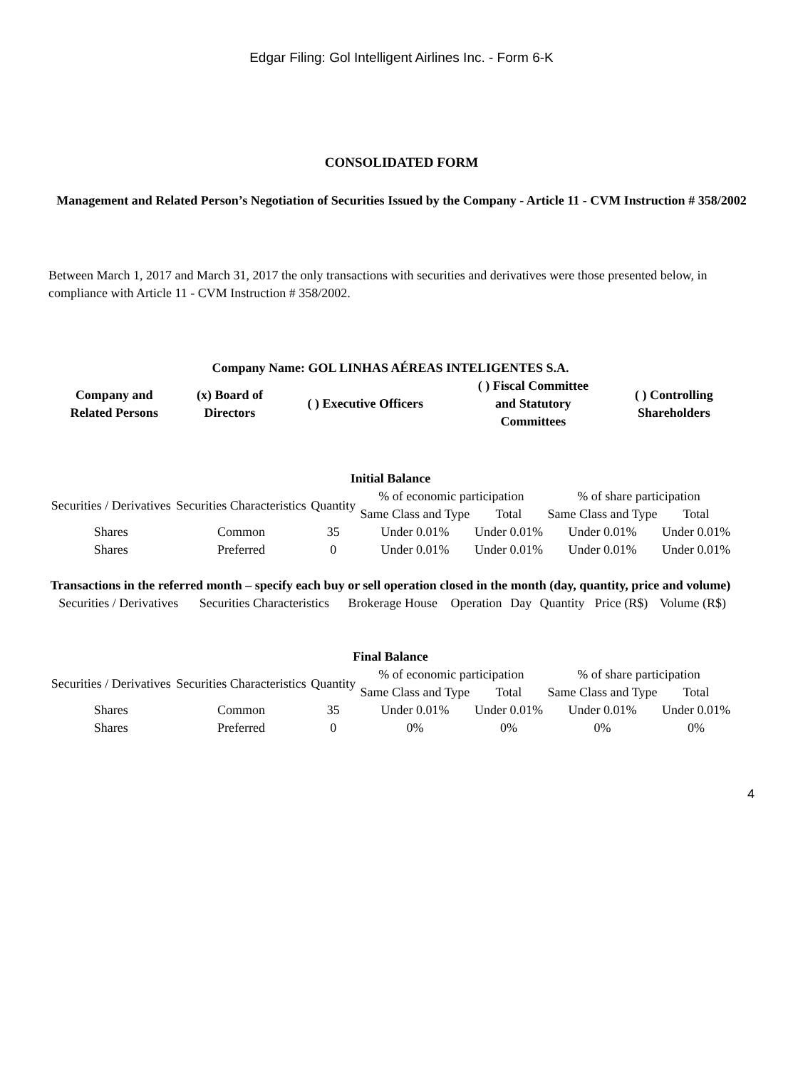Edgar Filing: Gol Intelligent Airlines Inc. - Form 6-K
CONSOLIDATED FORM
Management and Related Person’s Negotiation of Securities Issued by the Company - Article 11 - CVM Instruction # 358/2002
Between March 1, 2017 and March 31, 2017 the only transactions with securities and derivatives were those presented below, in compliance with Article 11 - CVM Instruction # 358/2002.
| Company Name: GOL LINHAS AÉREAS INTELIGENTES S.A. | | | | |
| --- | --- | --- | --- | --- |
| Company and Related Persons | (x) Board of Directors | ( ) Executive Officers | ( ) Fiscal Committee and Statutory Committees | ( ) Controlling Shareholders |
| Initial Balance | | | | | | |
| --- | --- | --- | --- | --- | --- | --- |
| Securities / Derivatives | Securities Characteristics | Quantity | % of economic participation | | % of share participation | |
| | | | Same Class and Type | Total | Same Class and Type | Total |
| Shares | Common | 35 | Under 0.01% | Under 0.01% | Under 0.01% | Under 0.01% |
| Shares | Preferred | 0 | Under 0.01% | Under 0.01% | Under 0.01% | Under 0.01% |
| Transactions in the referred month – specify each buy or sell operation closed in the month (day, quantity, price and volume) | | | | | | | |
| --- | --- | --- | --- | --- | --- | --- | --- |
| Securities / Derivatives | Securities Characteristics | Brokerage House | Operation | Day | Quantity | Price (R$) | Volume (R$) |
| Final Balance | | | | | | |
| --- | --- | --- | --- | --- | --- | --- |
| Securities / Derivatives | Securities Characteristics | Quantity | % of economic participation | | % of share participation | |
| | | | Same Class and Type | Total | Same Class and Type | Total |
| Shares | Common | 35 | Under 0.01% | Under 0.01% | Under 0.01% | Under 0.01% |
| Shares | Preferred | 0 | 0% | 0% | 0% | 0% |
4